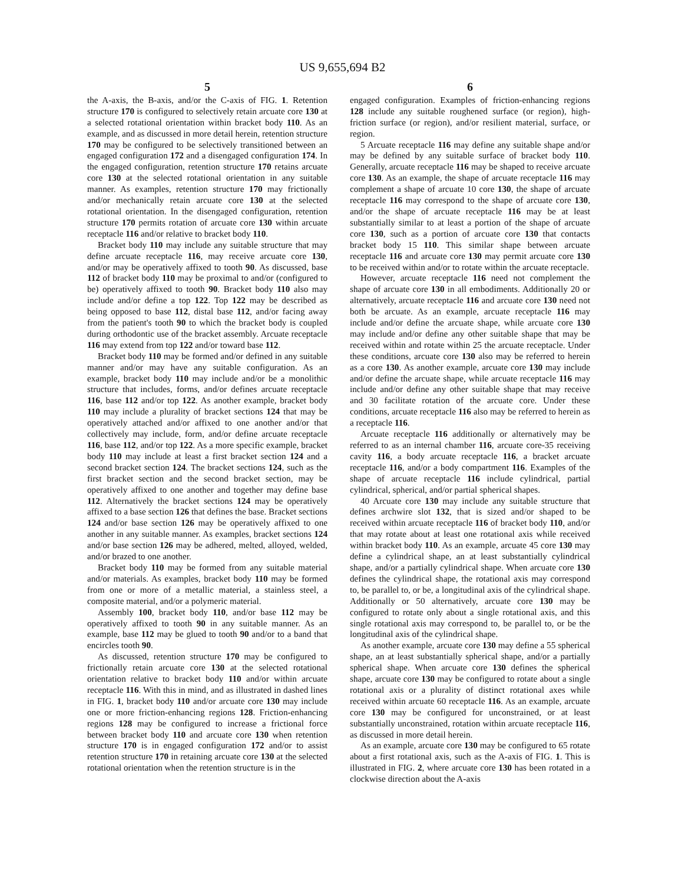US 9,655,694 B2
5
the A-axis, the B-axis, and/or the C-axis of FIG. 1. Retention structure 170 is configured to selectively retain arcuate core 130 at a selected rotational orientation within bracket body 110. As an example, and as discussed in more detail herein, retention structure 170 may be configured to be selectively transitioned between an engaged configuration 172 and a disengaged configuration 174. In the engaged configuration, retention structure 170 retains arcuate core 130 at the selected rotational orientation in any suitable manner. As examples, retention structure 170 may frictionally and/or mechanically retain arcuate core 130 at the selected rotational orientation. In the disengaged configuration, retention structure 170 permits rotation of arcuate core 130 within arcuate receptacle 116 and/or relative to bracket body 110.
Bracket body 110 may include any suitable structure that may define arcuate receptacle 116, may receive arcuate core 130, and/or may be operatively affixed to tooth 90. As discussed, base 112 of bracket body 110 may be proximal to and/or (configured to be) operatively affixed to tooth 90. Bracket body 110 also may include and/or define a top 122. Top 122 may be described as being opposed to base 112, distal base 112, and/or facing away from the patient's tooth 90 to which the bracket body is coupled during orthodontic use of the bracket assembly. Arcuate receptacle 116 may extend from top 122 and/or toward base 112.
Bracket body 110 may be formed and/or defined in any suitable manner and/or may have any suitable configuration. As an example, bracket body 110 may include and/or be a monolithic structure that includes, forms, and/or defines arcuate receptacle 116, base 112 and/or top 122. As another example, bracket body 110 may include a plurality of bracket sections 124 that may be operatively attached and/or affixed to one another and/or that collectively may include, form, and/or define arcuate receptacle 116, base 112, and/or top 122. As a more specific example, bracket body 110 may include at least a first bracket section 124 and a second bracket section 124. The bracket sections 124, such as the first bracket section and the second bracket section, may be operatively affixed to one another and together may define base 112. Alternatively the bracket sections 124 may be operatively affixed to a base section 126 that defines the base. Bracket sections 124 and/or base section 126 may be operatively affixed to one another in any suitable manner. As examples, bracket sections 124 and/or base section 126 may be adhered, melted, alloyed, welded, and/or brazed to one another.
Bracket body 110 may be formed from any suitable material and/or materials. As examples, bracket body 110 may be formed from one or more of a metallic material, a stainless steel, a composite material, and/or a polymeric material.
Assembly 100, bracket body 110, and/or base 112 may be operatively affixed to tooth 90 in any suitable manner. As an example, base 112 may be glued to tooth 90 and/or to a band that encircles tooth 90.
As discussed, retention structure 170 may be configured to frictionally retain arcuate core 130 at the selected rotational orientation relative to bracket body 110 and/or within arcuate receptacle 116. With this in mind, and as illustrated in dashed lines in FIG. 1, bracket body 110 and/or arcuate core 130 may include one or more friction-enhancing regions 128. Friction-enhancing regions 128 may be configured to increase a frictional force between bracket body 110 and arcuate core 130 when retention structure 170 is in engaged configuration 172 and/or to assist retention structure 170 in retaining arcuate core 130 at the selected rotational orientation when the retention structure is in the
6
engaged configuration. Examples of friction-enhancing regions 128 include any suitable roughened surface (or region), high-friction surface (or region), and/or resilient material, surface, or region.
5 Arcuate receptacle 116 may define any suitable shape and/or may be defined by any suitable surface of bracket body 110. Generally, arcuate receptacle 116 may be shaped to receive arcuate core 130. As an example, the shape of arcuate receptacle 116 may complement a shape of arcuate 10 core 130, the shape of arcuate receptacle 116 may correspond to the shape of arcuate core 130, and/or the shape of arcuate receptacle 116 may be at least substantially similar to at least a portion of the shape of arcuate core 130, such as a portion of arcuate core 130 that contacts bracket body 15 110. This similar shape between arcuate receptacle 116 and arcuate core 130 may permit arcuate core 130 to be received within and/or to rotate within the arcuate receptacle.
However, arcuate receptacle 116 need not complement the shape of arcuate core 130 in all embodiments. Additionally 20 or alternatively, arcuate receptacle 116 and arcuate core 130 need not both be arcuate. As an example, arcuate receptacle 116 may include and/or define the arcuate shape, while arcuate core 130 may include and/or define any other suitable shape that may be received within and rotate within 25 the arcuate receptacle. Under these conditions, arcuate core 130 also may be referred to herein as a core 130. As another example, arcuate core 130 may include and/or define the arcuate shape, while arcuate receptacle 116 may include and/or define any other suitable shape that may receive and 30 facilitate rotation of the arcuate core. Under these conditions, arcuate receptacle 116 also may be referred to herein as a receptacle 116.
Arcuate receptacle 116 additionally or alternatively may be referred to as an internal chamber 116, arcuate core-35 receiving cavity 116, a body arcuate receptacle 116, a bracket arcuate receptacle 116, and/or a body compartment 116. Examples of the shape of arcuate receptacle 116 include cylindrical, partial cylindrical, spherical, and/or partial spherical shapes.
40 Arcuate core 130 may include any suitable structure that defines archwire slot 132, that is sized and/or shaped to be received within arcuate receptacle 116 of bracket body 110, and/or that may rotate about at least one rotational axis while received within bracket body 110. As an example, arcuate 45 core 130 may define a cylindrical shape, an at least substantially cylindrical shape, and/or a partially cylindrical shape. When arcuate core 130 defines the cylindrical shape, the rotational axis may correspond to, be parallel to, or be, a longitudinal axis of the cylindrical shape. Additionally or 50 alternatively, arcuate core 130 may be configured to rotate only about a single rotational axis, and this single rotational axis may correspond to, be parallel to, or be the longitudinal axis of the cylindrical shape.
As another example, arcuate core 130 may define a 55 spherical shape, an at least substantially spherical shape, and/or a partially spherical shape. When arcuate core 130 defines the spherical shape, arcuate core 130 may be configured to rotate about a single rotational axis or a plurality of distinct rotational axes while received within arcuate 60 receptacle 116. As an example, arcuate core 130 may be configured for unconstrained, or at least substantially unconstrained, rotation within arcuate receptacle 116, as discussed in more detail herein.
As an example, arcuate core 130 may be configured to 65 rotate about a first rotational axis, such as the A-axis of FIG. 1. This is illustrated in FIG. 2, where arcuate core 130 has been rotated in a clockwise direction about the A-axis